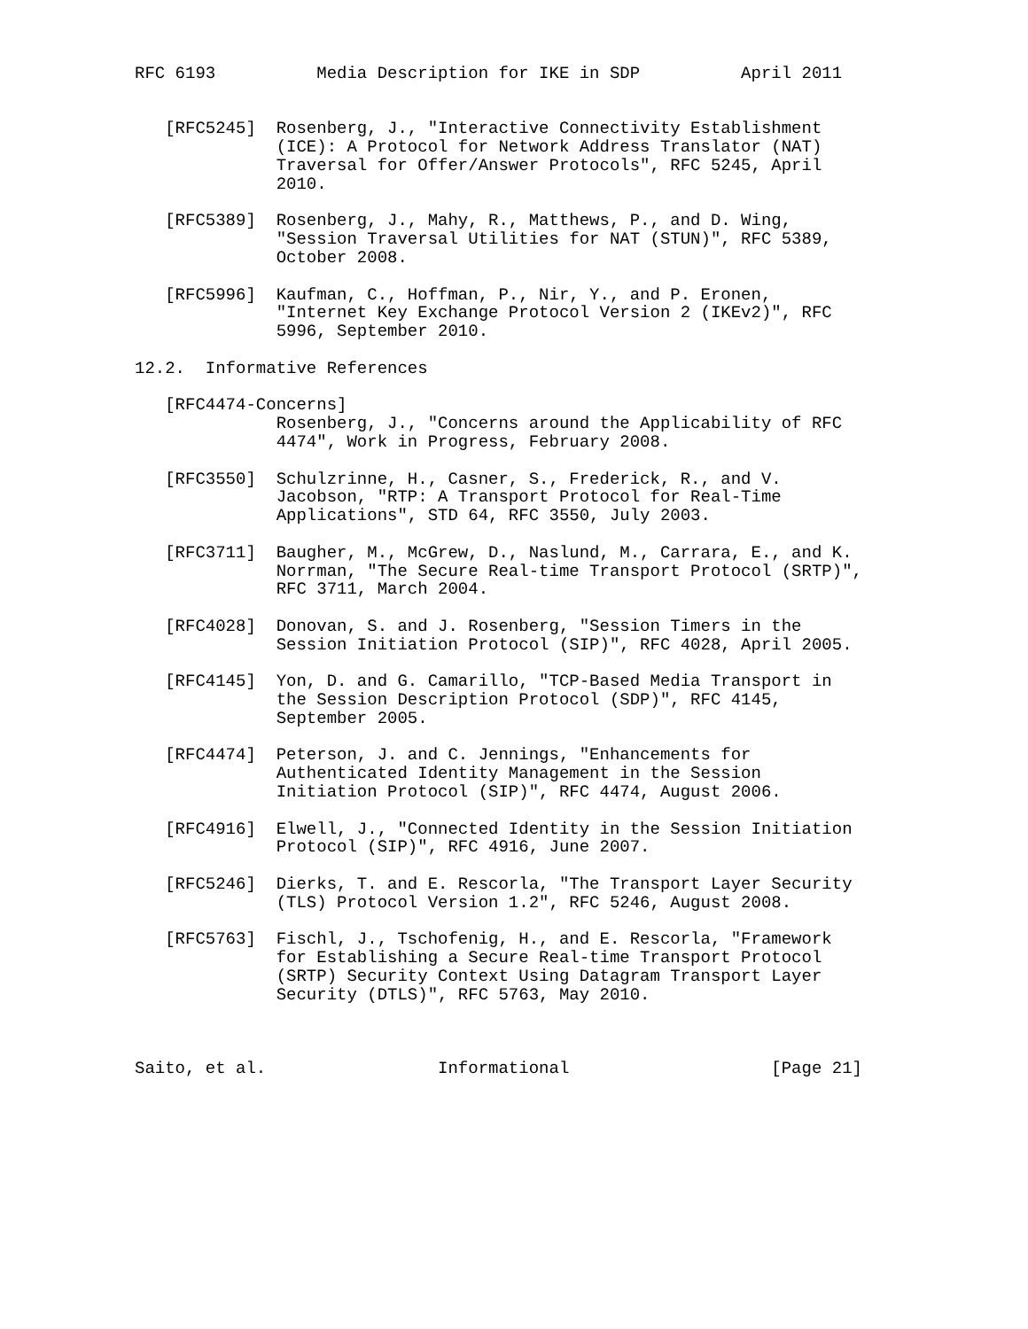RFC 6193          Media Description for IKE in SDP          April 2011


   [RFC5245]  Rosenberg, J., "Interactive Connectivity Establishment
              (ICE): A Protocol for Network Address Translator (NAT)
              Traversal for Offer/Answer Protocols", RFC 5245, April
              2010.

   [RFC5389]  Rosenberg, J., Mahy, R., Matthews, P., and D. Wing,
              "Session Traversal Utilities for NAT (STUN)", RFC 5389,
              October 2008.

   [RFC5996]  Kaufman, C., Hoffman, P., Nir, Y., and P. Eronen,
              "Internet Key Exchange Protocol Version 2 (IKEv2)", RFC
              5996, September 2010.

12.2.  Informative References

   [RFC4474-Concerns]
              Rosenberg, J., "Concerns around the Applicability of RFC
              4474", Work in Progress, February 2008.

   [RFC3550]  Schulzrinne, H., Casner, S., Frederick, R., and V.
              Jacobson, "RTP: A Transport Protocol for Real-Time
              Applications", STD 64, RFC 3550, July 2003.

   [RFC3711]  Baugher, M., McGrew, D., Naslund, M., Carrara, E., and K.
              Norrman, "The Secure Real-time Transport Protocol (SRTP)",
              RFC 3711, March 2004.

   [RFC4028]  Donovan, S. and J. Rosenberg, "Session Timers in the
              Session Initiation Protocol (SIP)", RFC 4028, April 2005.

   [RFC4145]  Yon, D. and G. Camarillo, "TCP-Based Media Transport in
              the Session Description Protocol (SDP)", RFC 4145,
              September 2005.

   [RFC4474]  Peterson, J. and C. Jennings, "Enhancements for
              Authenticated Identity Management in the Session
              Initiation Protocol (SIP)", RFC 4474, August 2006.

   [RFC4916]  Elwell, J., "Connected Identity in the Session Initiation
              Protocol (SIP)", RFC 4916, June 2007.

   [RFC5246]  Dierks, T. and E. Rescorla, "The Transport Layer Security
              (TLS) Protocol Version 1.2", RFC 5246, August 2008.

   [RFC5763]  Fischl, J., Tschofenig, H., and E. Rescorla, "Framework
              for Establishing a Secure Real-time Transport Protocol
              (SRTP) Security Context Using Datagram Transport Layer
              Security (DTLS)", RFC 5763, May 2010.



Saito, et al.                 Informational                    [Page 21]